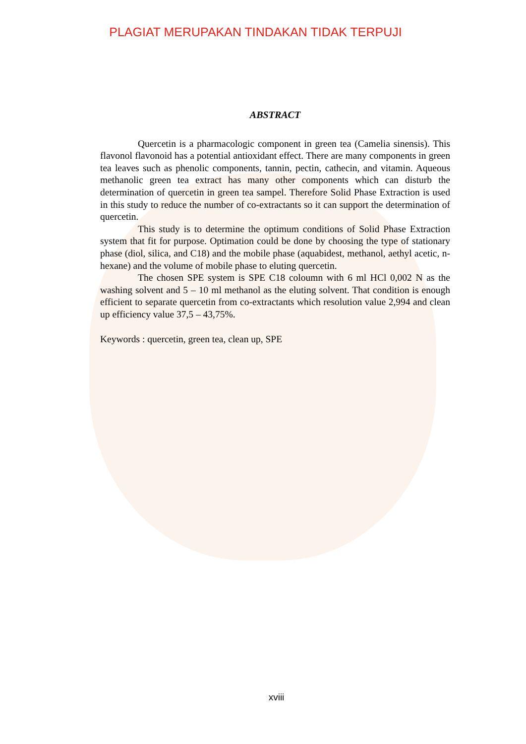PLAGIAT MERUPAKAN TINDAKAN TIDAK TERPUJI
ABSTRACT
Quercetin is a pharmacologic component in green tea (Camelia sinensis). This flavonol flavonoid has a potential antioxidant effect. There are many components in green tea leaves such as phenolic components, tannin, pectin, cathecin, and vitamin. Aqueous methanolic green tea extract has many other components which can disturb the determination of quercetin in green tea sampel. Therefore Solid Phase Extraction is used in this study to reduce the number of co-extractants so it can support the determination of quercetin.
This study is to determine the optimum conditions of Solid Phase Extraction system that fit for purpose. Optimation could be done by choosing the type of stationary phase (diol, silica, and C18) and the mobile phase (aquabidest, methanol, aethyl acetic, n-hexane) and the volume of mobile phase to eluting quercetin.
The chosen SPE system is SPE C18 coloumn with 6 ml HCl 0,002 N as the washing solvent and 5 – 10 ml methanol as the eluting solvent. That condition is enough efficient to separate quercetin from co-extractants which resolution value 2,994 and clean up efficiency value 37,5 – 43,75%.
Keywords : quercetin, green tea, clean up, SPE
xviii